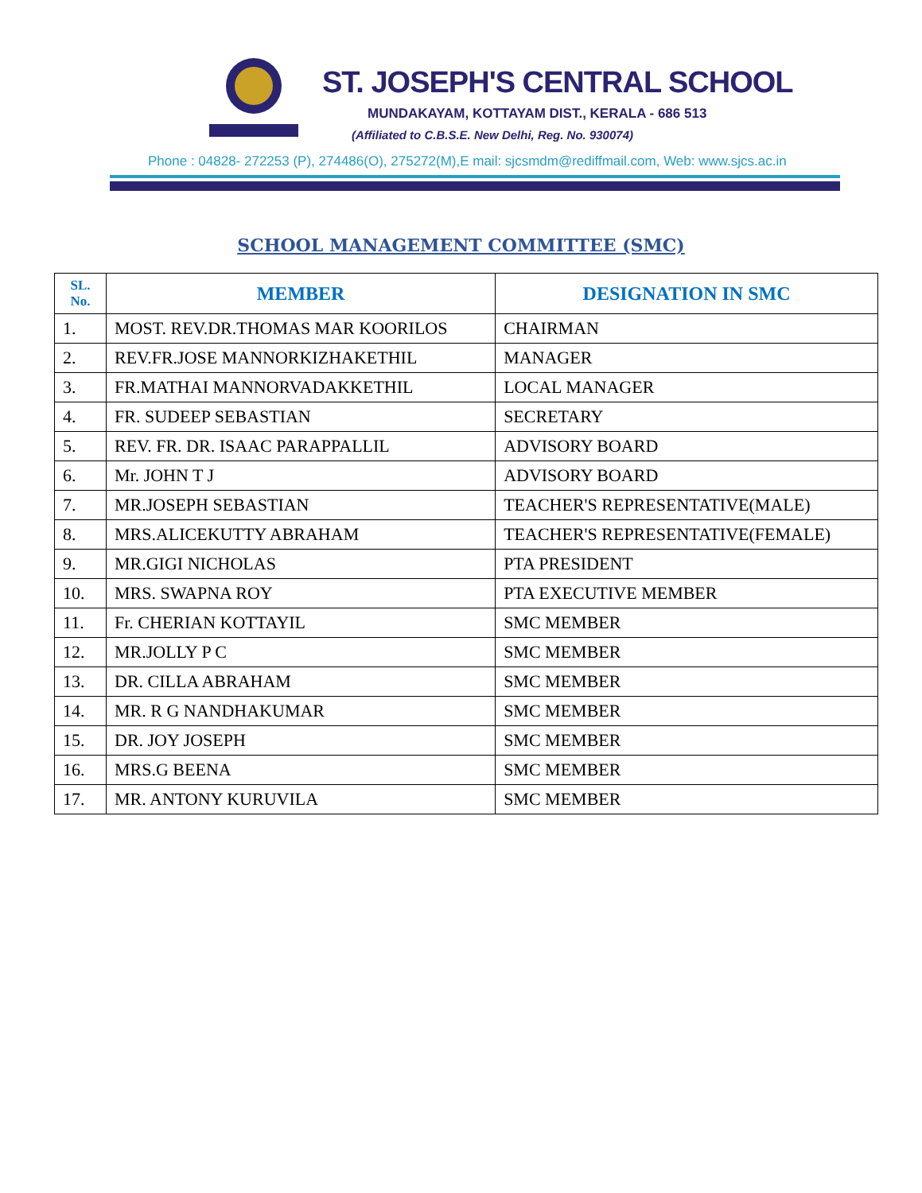ST. JOSEPH'S CENTRAL SCHOOL
MUNDAKAYAM, KOTTAYAM DIST., KERALA - 686 513
(Affiliated to C.B.S.E. New Delhi, Reg. No. 930074)
Phone : 04828- 272253 (P), 274486(O), 275272(M),E mail: sjcsmdm@rediffmail.com, Web: www.sjcs.ac.in
SCHOOL MANAGEMENT COMMITTEE (SMC)
| SL. No. | MEMBER | DESIGNATION IN SMC |
| --- | --- | --- |
| 1. | MOST. REV.DR.THOMAS MAR KOORILOS | CHAIRMAN |
| 2. | REV.FR.JOSE MANNORKIZHAKETHIL | MANAGER |
| 3. | FR.MATHAI MANNORVADAKKETHIL | LOCAL MANAGER |
| 4. | FR. SUDEEP SEBASTIAN | SECRETARY |
| 5. | REV. FR. DR. ISAAC PARAPPALLIL | ADVISORY BOARD |
| 6. | Mr. JOHN T J | ADVISORY BOARD |
| 7. | MR.JOSEPH SEBASTIAN | TEACHER'S REPRESENTATIVE(MALE) |
| 8. | MRS.ALICEKUTTY ABRAHAM | TEACHER'S REPRESENTATIVE(FEMALE) |
| 9. | MR.GIGI NICHOLAS | PTA PRESIDENT |
| 10. | MRS. SWAPNA ROY | PTA EXECUTIVE MEMBER |
| 11. | Fr. CHERIAN KOTTAYIL | SMC MEMBER |
| 12. | MR.JOLLY P C | SMC MEMBER |
| 13. | DR. CILLA ABRAHAM | SMC MEMBER |
| 14. | MR. R G NANDHAKUMAR | SMC MEMBER |
| 15. | DR. JOY JOSEPH | SMC MEMBER |
| 16. | MRS.G BEENA | SMC MEMBER |
| 17. | MR. ANTONY KURUVILA | SMC MEMBER |